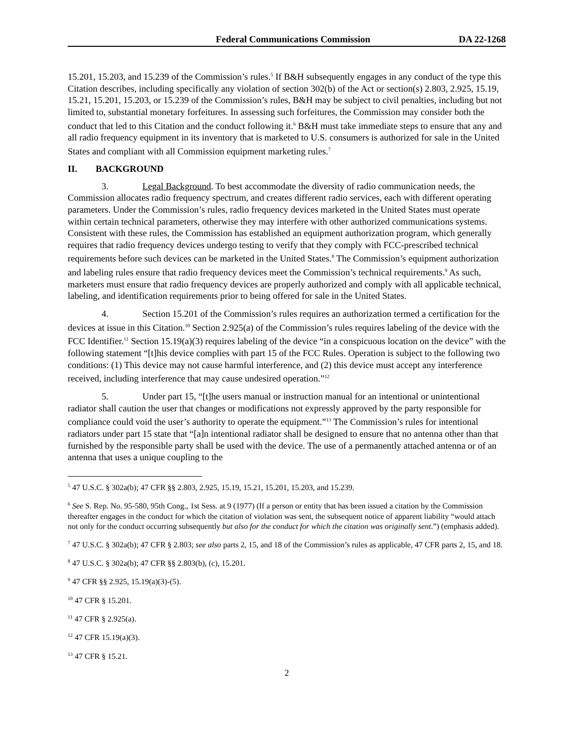Federal Communications Commission DA 22-1268
15.201, 15.203, and 15.239 of the Commission’s rules.<sup>5</sup> If B&H subsequently engages in any conduct of the type this Citation describes, including specifically any violation of section 302(b) of the Act or section(s) 2.803, 2.925, 15.19, 15.21, 15.201, 15.203, or 15.239 of the Commission’s rules, B&H may be subject to civil penalties, including but not limited to, substantial monetary forfeitures. In assessing such forfeitures, the Commission may consider both the conduct that led to this Citation and the conduct following it.<sup>6</sup> B&H must take immediate steps to ensure that any and all radio frequency equipment in its inventory that is marketed to U.S. consumers is authorized for sale in the United States and compliant with all Commission equipment marketing rules.<sup>7</sup>
II. BACKGROUND
3. Legal Background. To best accommodate the diversity of radio communication needs, the Commission allocates radio frequency spectrum, and creates different radio services, each with different operating parameters. Under the Commission’s rules, radio frequency devices marketed in the United States must operate within certain technical parameters, otherwise they may interfere with other authorized communications systems. Consistent with these rules, the Commission has established an equipment authorization program, which generally requires that radio frequency devices undergo testing to verify that they comply with FCC-prescribed technical requirements before such devices can be marketed in the United States.<sup>8</sup> The Commission’s equipment authorization and labeling rules ensure that radio frequency devices meet the Commission’s technical requirements.<sup>9</sup> As such, marketers must ensure that radio frequency devices are properly authorized and comply with all applicable technical, labeling, and identification requirements prior to being offered for sale in the United States.
4. Section 15.201 of the Commission’s rules requires an authorization termed a certification for the devices at issue in this Citation.<sup>10</sup> Section 2.925(a) of the Commission’s rules requires labeling of the device with the FCC Identifier.<sup>11</sup> Section 15.19(a)(3) requires labeling of the device “in a conspicuous location on the device” with the following statement “[t]his device complies with part 15 of the FCC Rules. Operation is subject to the following two conditions: (1) This device may not cause harmful interference, and (2) this device must accept any interference received, including interference that may cause undesired operation.”<sup>12</sup>
5. Under part 15, “[t]he users manual or instruction manual for an intentional or unintentional radiator shall caution the user that changes or modifications not expressly approved by the party responsible for compliance could void the user’s authority to operate the equipment.”<sup>13</sup> The Commission’s rules for intentional radiators under part 15 state that “[a]n intentional radiator shall be designed to ensure that no antenna other than that furnished by the responsible party shall be used with the device. The use of a permanently attached antenna or of an antenna that uses a unique coupling to the
<sup>5</sup> 47 U.S.C. § 302a(b); 47 CFR §§ 2.803, 2.925, 15.19, 15.21, 15.201, 15.203, and 15.239.
<sup>6</sup> See S. Rep. No. 95-580, 95th Cong., 1st Sess. at 9 (1977) (If a person or entity that has been issued a citation by the Commission thereafter engages in the conduct for which the citation of violation was sent, the subsequent notice of apparent liability “would attach not only for the conduct occurring subsequently but also for the conduct for which the citation was originally sent.”) (emphasis added).
<sup>7</sup> 47 U.S.C. § 302a(b); 47 CFR § 2.803; see also parts 2, 15, and 18 of the Commission’s rules as applicable, 47 CFR parts 2, 15, and 18.
<sup>8</sup> 47 U.S.C. § 302a(b); 47 CFR §§ 2.803(b), (c), 15.201.
<sup>9</sup> 47 CFR §§ 2.925, 15.19(a)(3)-(5).
<sup>10</sup> 47 CFR § 15.201.
<sup>11</sup> 47 CFR § 2.925(a).
<sup>12</sup> 47 CFR 15.19(a)(3).
<sup>13</sup> 47 CFR § 15.21.
2